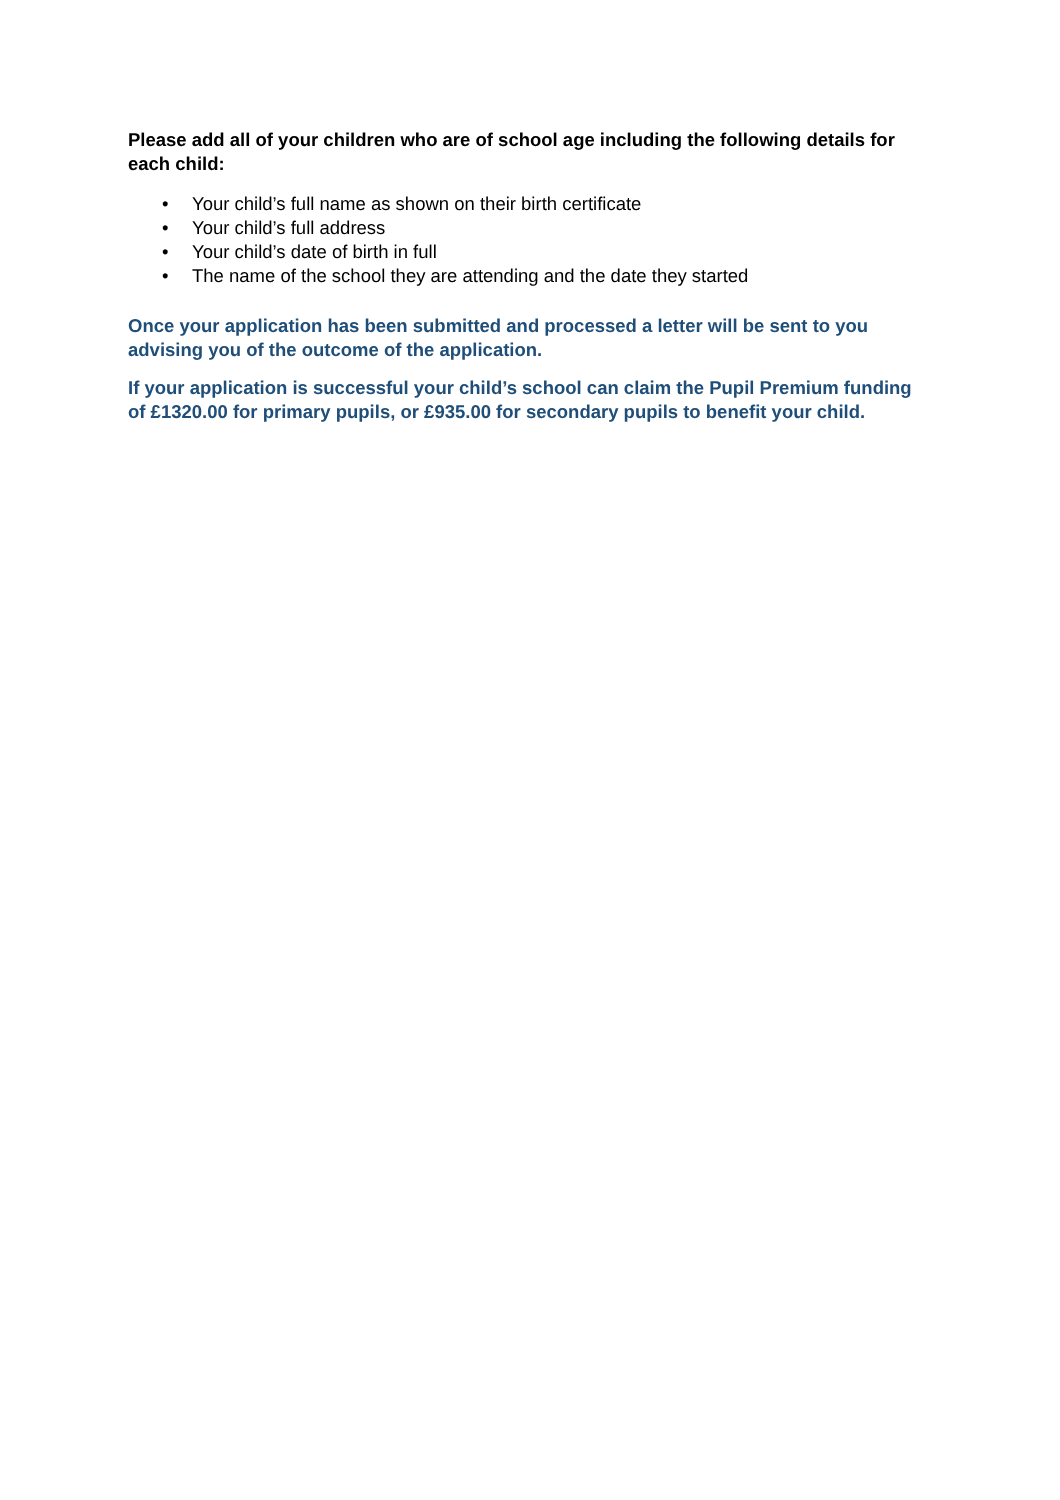Please add all of your children who are of school age including the following details for each child:
• Your child’s full name as shown on their birth certificate
• Your child’s full address
• Your child’s date of birth in full
• The name of the school they are attending and the date they started
Once your application has been submitted and processed a letter will be sent to you advising you of the outcome of the application.
If your application is successful your child’s school can claim the Pupil Premium funding of £1320.00 for primary pupils, or £935.00 for secondary pupils to benefit your child.